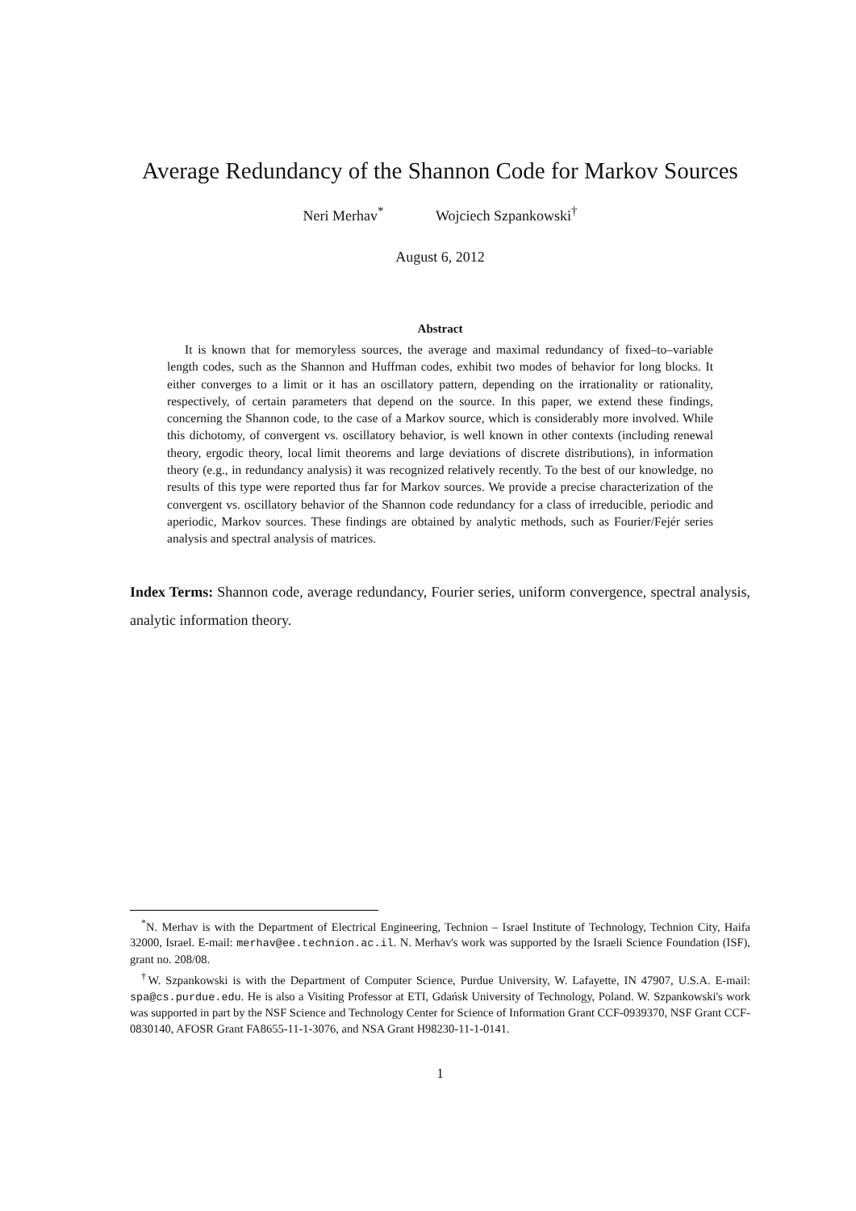Average Redundancy of the Shannon Code for Markov Sources
Neri Merhav<sup>*</sup> Wojciech Szpankowski<sup>†</sup>
August 6, 2012
Abstract
It is known that for memoryless sources, the average and maximal redundancy of fixed–to–variable length codes, such as the Shannon and Huffman codes, exhibit two modes of behavior for long blocks. It either converges to a limit or it has an oscillatory pattern, depending on the irrationality or rationality, respectively, of certain parameters that depend on the source. In this paper, we extend these findings, concerning the Shannon code, to the case of a Markov source, which is considerably more involved. While this dichotomy, of convergent vs. oscillatory behavior, is well known in other contexts (including renewal theory, ergodic theory, local limit theorems and large deviations of discrete distributions), in information theory (e.g., in redundancy analysis) it was recognized relatively recently. To the best of our knowledge, no results of this type were reported thus far for Markov sources. We provide a precise characterization of the convergent vs. oscillatory behavior of the Shannon code redundancy for a class of irreducible, periodic and aperiodic, Markov sources. These findings are obtained by analytic methods, such as Fourier/Fejér series analysis and spectral analysis of matrices.
Index Terms: Shannon code, average redundancy, Fourier series, uniform convergence, spectral analysis, analytic information theory.
<sup>*</sup> N. Merhav is with the Department of Electrical Engineering, Technion – Israel Institute of Technology, Technion City, Haifa 32000, Israel. E-mail: merhav@ee.technion.ac.il. N. Merhav's work was supported by the Israeli Science Foundation (ISF), grant no. 208/08.
<sup>†</sup> W. Szpankowski is with the Department of Computer Science, Purdue University, W. Lafayette, IN 47907, U.S.A. E-mail: spa@cs.purdue.edu. He is also a Visiting Professor at ETI, Gdańsk University of Technology, Poland. W. Szpankowski's work was supported in part by the NSF Science and Technology Center for Science of Information Grant CCF-0939370, NSF Grant CCF-0830140, AFOSR Grant FA8655-11-1-3076, and NSA Grant H98230-11-1-0141.
1